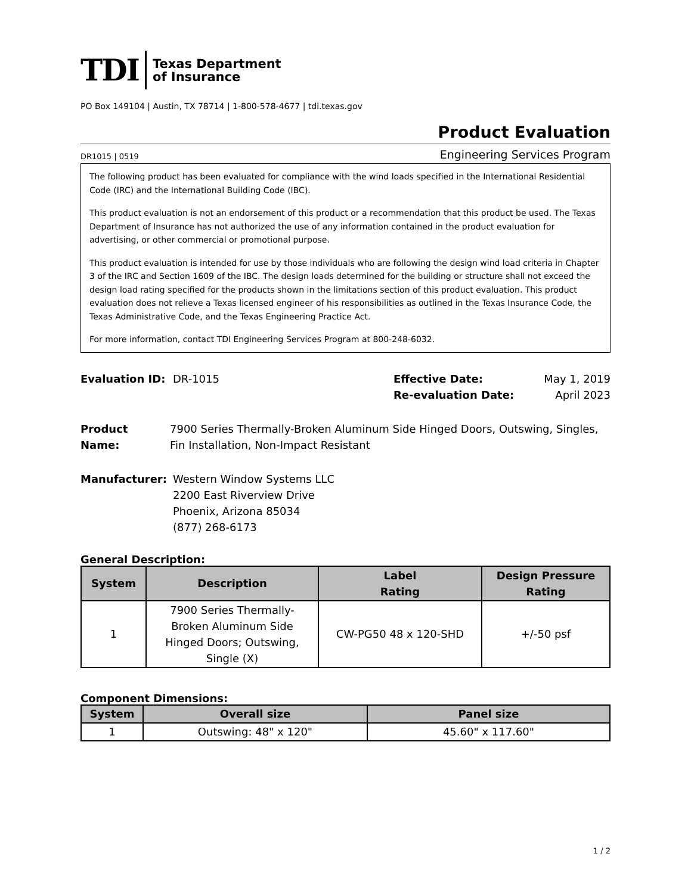TDI Texas Department
of Insurance
PO Box 149104 | Austin, TX 78714 | 1-800-578-4677 | tdi.texas.gov
Product Evaluation
DR1015 | 0519 Engineering Services Program
The following product has been evaluated for compliance with the wind loads specified in the International Residential Code (IRC) and the International Building Code (IBC).
This product evaluation is not an endorsement of this product or a recommendation that this product be used. The Texas Department of Insurance has not authorized the use of any information contained in the product evaluation for advertising, or other commercial or promotional purpose.
This product evaluation is intended for use by those individuals who are following the design wind load criteria in Chapter 3 of the IRC and Section 1609 of the IBC. The design loads determined for the building or structure shall not exceed the design load rating specified for the products shown in the limitations section of this product evaluation. This product evaluation does not relieve a Texas licensed engineer of his responsibilities as outlined in the Texas Insurance Code, the Texas Administrative Code, and the Texas Engineering Practice Act.
For more information, contact TDI Engineering Services Program at 800-248-6032.
Evaluation ID: DR-1015 Effective Date:
Re-evaluation Date:
May 1, 2019
April 2023
Product Name: 7900 Series Thermally-Broken Aluminum Side Hinged Doors, Outswing, Singles, Fin Installation, Non-Impact Resistant
Manufacturer: Western Window Systems LLC
2200 East Riverview Drive
Phoenix, Arizona 85034
(877) 268-6173
General Description:
| System | Description | Label Rating | Design Pressure Rating |
| --- | --- | --- | --- |
| 1 | 7900 Series Thermally- Broken Aluminum Side Hinged Doors; Outswing, Single (X) | CW-PG50 48 x 120-SHD | +/-50 psf |
Component Dimensions:
| System | Overall size | Panel size |
| --- | --- | --- |
| 1 | Outswing: 48" x 120" | 45.60" x 117.60" |
1 / 2